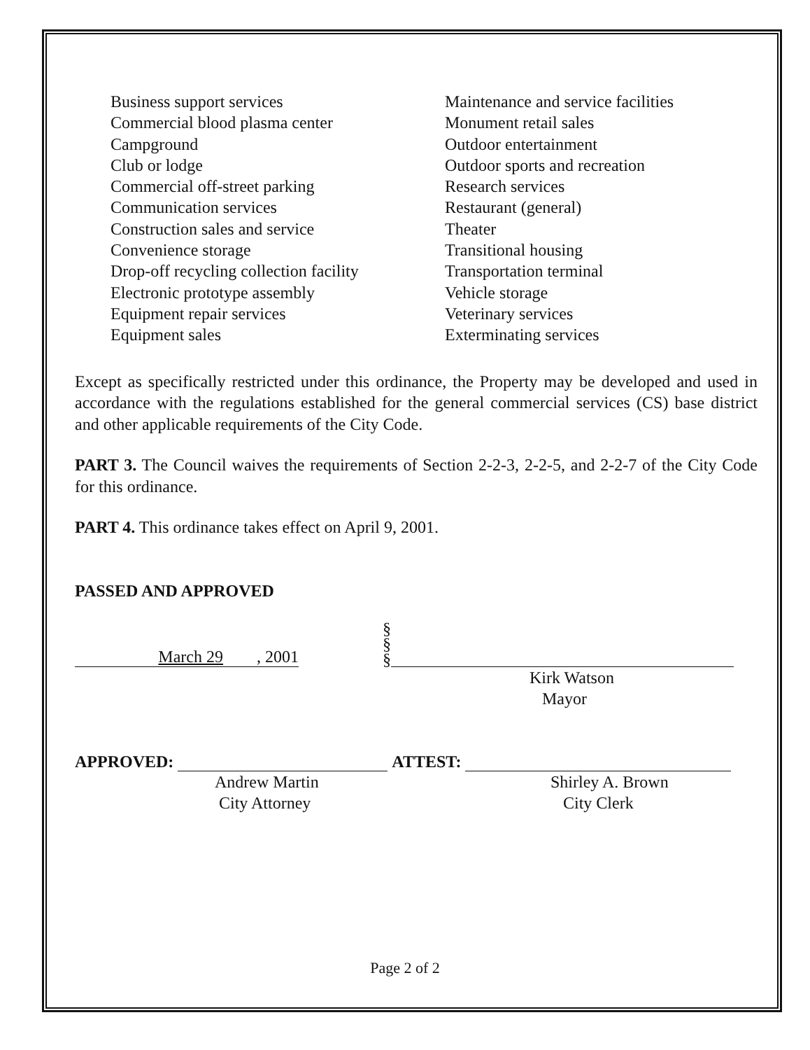Business support services
Commercial blood plasma center
Campground
Club or lodge
Commercial off-street parking
Communication services
Construction sales and service
Convenience storage
Drop-off recycling collection facility
Electronic prototype assembly
Equipment repair services
Equipment sales
Maintenance and service facilities
Monument retail sales
Outdoor entertainment
Outdoor sports and recreation
Research services
Restaurant (general)
Theater
Transitional housing
Transportation terminal
Vehicle storage
Veterinary services
Exterminating services
Except as specifically restricted under this ordinance, the Property may be developed and used in accordance with the regulations established for the general commercial services (CS) base district and other applicable requirements of the City Code.
PART 3. The Council waives the requirements of Section 2-2-3, 2-2-5, and 2-2-7 of the City Code for this ordinance.
PART 4. This ordinance takes effect on April 9, 2001.
PASSED AND APPROVED
March 29 , 2001
§
§
§
Kirk Watson
Mayor
APPROVED: ATTEST:
Andrew Martin
City Attorney
Shirley A. Brown
City Clerk
Page 2 of 2